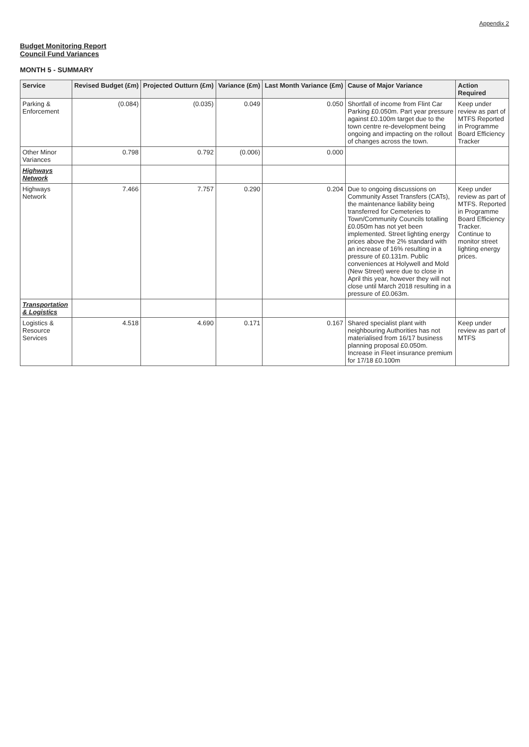Appendix 2
Budget Monitoring Report
Council Fund Variances
MONTH 5 - SUMMARY
| Service | Revised Budget (£m) | Projected Outturn (£m) | Variance (£m) | Last Month Variance (£m) | Cause of Major Variance | Action Required |
| --- | --- | --- | --- | --- | --- | --- |
| Parking & Enforcement | (0.084) | (0.035) | 0.049 | 0.050 | Shortfall of income from Flint Car Parking £0.050m. Part year pressure against £0.100m target due to the town centre re-development being ongoing and impacting on the rollout of changes across the town. | Keep under review as part of MTFS Reported in Programme Board Efficiency Tracker |
| Other Minor Variances | 0.798 | 0.792 | (0.006) | 0.000 | | |
| Highways Network | | | | | | |
| Highways Network | 7.466 | 7.757 | 0.290 | 0.204 | Due to ongoing discussions on Community Asset Transfers (CATs), the maintenance liability being transferred for Cemeteries to Town/Community Councils totalling £0.050m has not yet been implemented. Street lighting energy prices above the 2% standard with an increase of 16% resulting in a pressure of £0.131m. Public conveniences at Holywell and Mold (New Street) were due to close in April this year, however they will not close until March 2018 resulting in a pressure of £0.063m. | Keep under review as part of MTFS. Reported in Programme Board Efficiency Tracker. Continue to monitor street lighting energy prices. |
| Transportation & Logistics | | | | | | |
| Logistics & Resource Services | 4.518 | 4.690 | 0.171 | 0.167 | Shared specialist plant with neighbouring Authorities has not materialised from 16/17 business planning proposal £0.050m. Increase in Fleet insurance premium for 17/18 £0.100m | Keep under review as part of MTFS |